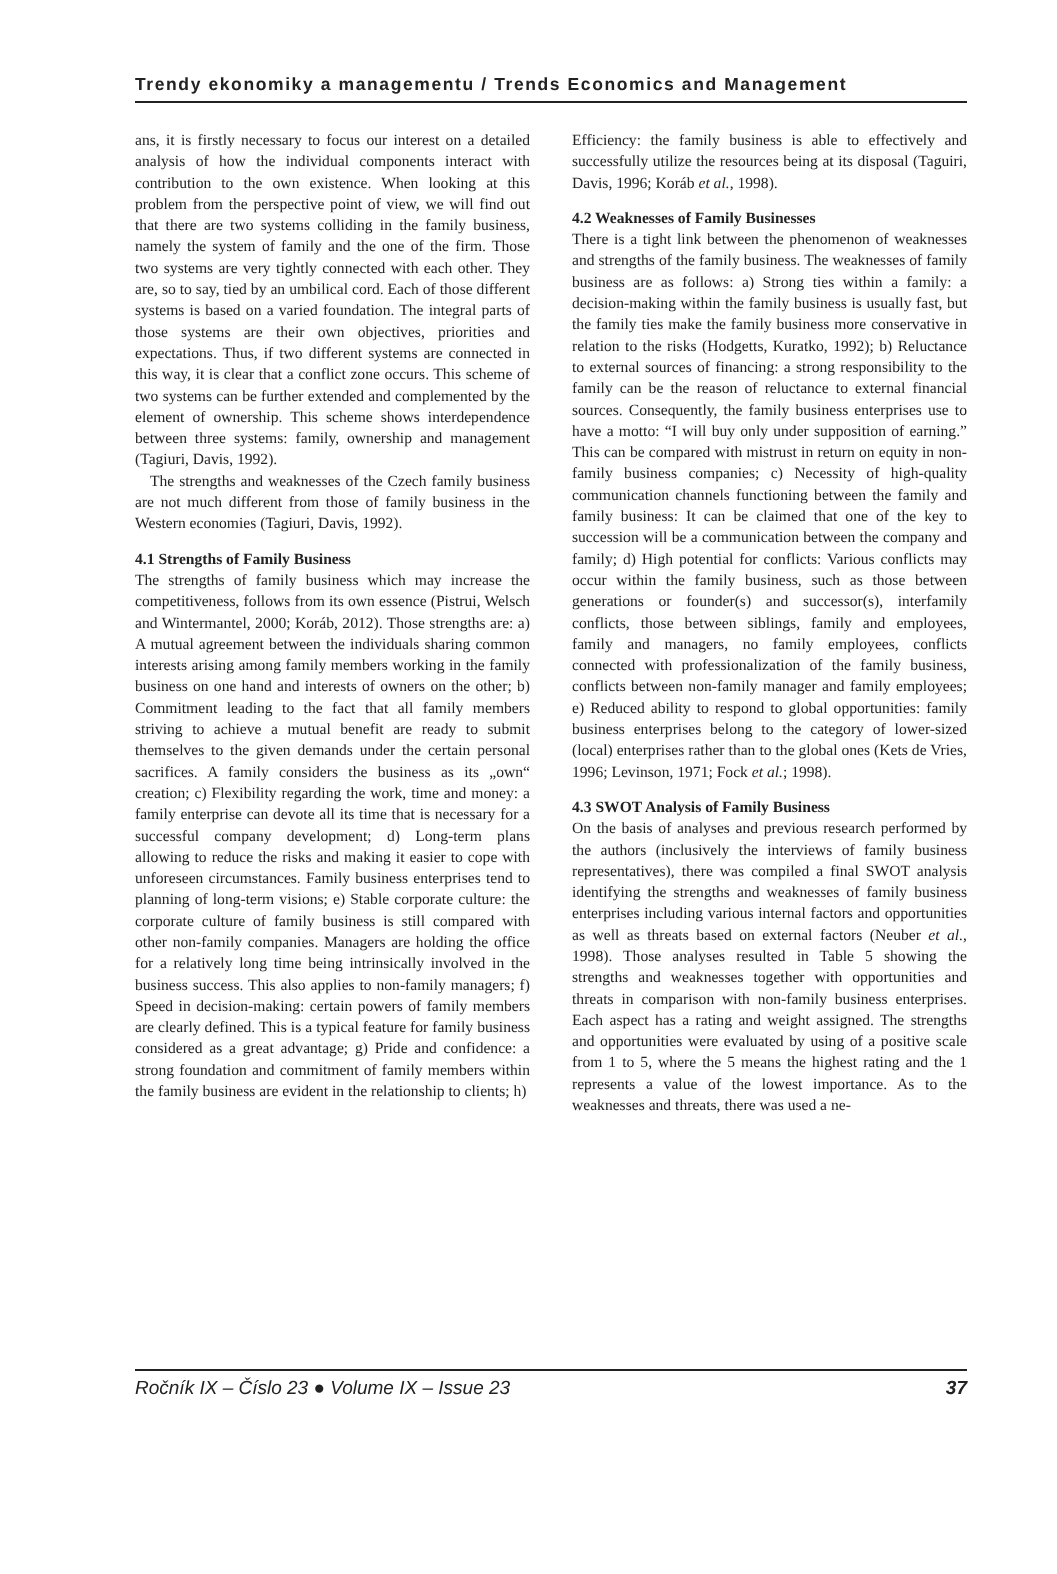Trendy ekonomiky a managementu / Trends Economics and Management
ans, it is firstly necessary to focus our interest on a detailed analysis of how the individual components interact with contribution to the own existence. When looking at this problem from the perspective point of view, we will find out that there are two systems colliding in the family business, namely the system of family and the one of the firm. Those two systems are very tightly connected with each other. They are, so to say, tied by an umbilical cord. Each of those different systems is based on a varied foundation. The integral parts of those systems are their own objectives, priorities and expectations. Thus, if two different systems are connected in this way, it is clear that a conflict zone occurs. This scheme of two systems can be further extended and complemented by the element of ownership. This scheme shows interdependence between three systems: family, ownership and management (Tagiuri, Davis, 1992).
The strengths and weaknesses of the Czech family business are not much different from those of family business in the Western economies (Tagiuri, Davis, 1992).
4.1 Strengths of Family Business
The strengths of family business which may increase the competitiveness, follows from its own essence (Pistrui, Welsch and Wintermantel, 2000; Koráb, 2012). Those strengths are: a) A mutual agreement between the individuals sharing common interests arising among family members working in the family business on one hand and interests of owners on the other; b) Commitment leading to the fact that all family members striving to achieve a mutual benefit are ready to submit themselves to the given demands under the certain personal sacrifices. A family considers the business as its „own“ creation; c) Flexibility regarding the work, time and money: a family enterprise can devote all its time that is necessary for a successful company development; d) Long-term plans allowing to reduce the risks and making it easier to cope with unforeseen circumstances. Family business enterprises tend to planning of long-term visions; e) Stable corporate culture: the corporate culture of family business is still compared with other non-family companies. Managers are holding the office for a relatively long time being intrinsically involved in the business success. This also applies to non-family managers; f) Speed in decision-making: certain powers of family members are clearly defined. This is a typical feature for family business considered as a great advantage; g) Pride and confidence: a strong foundation and commitment of family members within the family business are evident in the relationship to clients; h)
Efficiency: the family business is able to effectively and successfully utilize the resources being at its disposal (Taguiri, Davis, 1996; Koráb et al., 1998).
4.2 Weaknesses of Family Businesses
There is a tight link between the phenomenon of weaknesses and strengths of the family business. The weaknesses of family business are as follows: a) Strong ties within a family: a decision-making within the family business is usually fast, but the family ties make the family business more conservative in relation to the risks (Hodgetts, Kuratko, 1992); b) Reluctance to external sources of financing: a strong responsibility to the family can be the reason of reluctance to external financial sources. Consequently, the family business enterprises use to have a motto: “I will buy only under supposition of earning.” This can be compared with mistrust in return on equity in non-family business companies; c) Necessity of high-quality communication channels functioning between the family and family business: It can be claimed that one of the key to succession will be a communication between the company and family; d) High potential for conflicts: Various conflicts may occur within the family business, such as those between generations or founder(s) and successor(s), interfamily conflicts, those between siblings, family and employees, family and managers, no family employees, conflicts connected with professionalization of the family business, conflicts between non-family manager and family employees; e) Reduced ability to respond to global opportunities: family business enterprises belong to the category of lower-sized (local) enterprises rather than to the global ones (Kets de Vries, 1996; Levinson, 1971; Fock et al.; 1998).
4.3 SWOT Analysis of Family Business
On the basis of analyses and previous research performed by the authors (inclusively the interviews of family business representatives), there was compiled a final SWOT analysis identifying the strengths and weaknesses of family business enterprises including various internal factors and opportunities as well as threats based on external factors (Neuber et al., 1998). Those analyses resulted in Table 5 showing the strengths and weaknesses together with opportunities and threats in comparison with non-family business enterprises. Each aspect has a rating and weight assigned. The strengths and opportunities were evaluated by using of a positive scale from 1 to 5, where the 5 means the highest rating and the 1 represents a value of the lowest importance. As to the weaknesses and threats, there was used a ne-
Ročník IX – Číslo 23 ● Volume IX – Issue 23 37